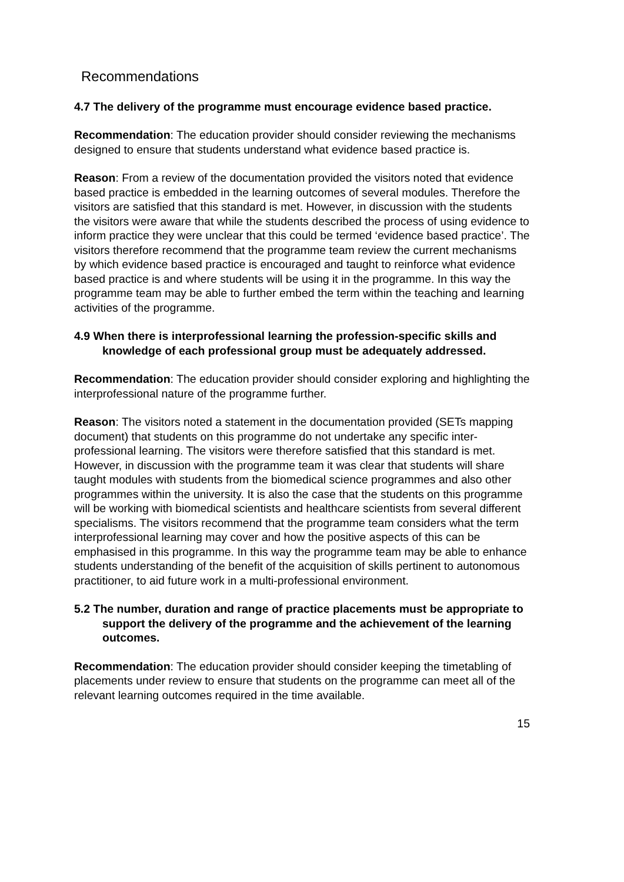Recommendations
4.7 The delivery of the programme must encourage evidence based practice.
Recommendation: The education provider should consider reviewing the mechanisms designed to ensure that students understand what evidence based practice is.
Reason: From a review of the documentation provided the visitors noted that evidence based practice is embedded in the learning outcomes of several modules. Therefore the visitors are satisfied that this standard is met. However, in discussion with the students the visitors were aware that while the students described the process of using evidence to inform practice they were unclear that this could be termed ‘evidence based practice’. The visitors therefore recommend that the programme team review the current mechanisms by which evidence based practice is encouraged and taught to reinforce what evidence based practice is and where students will be using it in the programme. In this way the programme team may be able to further embed the term within the teaching and learning activities of the programme.
4.9 When there is interprofessional learning the profession-specific skills and knowledge of each professional group must be adequately addressed.
Recommendation: The education provider should consider exploring and highlighting the interprofessional nature of the programme further.
Reason: The visitors noted a statement in the documentation provided (SETs mapping document) that students on this programme do not undertake any specific inter-professional learning. The visitors were therefore satisfied that this standard is met. However, in discussion with the programme team it was clear that students will share taught modules with students from the biomedical science programmes and also other programmes within the university. It is also the case that the students on this programme will be working with biomedical scientists and healthcare scientists from several different specialisms. The visitors recommend that the programme team considers what the term interprofessional learning may cover and how the positive aspects of this can be emphasised in this programme. In this way the programme team may be able to enhance students understanding of the benefit of the acquisition of skills pertinent to autonomous practitioner, to aid future work in a multi-professional environment.
5.2 The number, duration and range of practice placements must be appropriate to support the delivery of the programme and the achievement of the learning outcomes.
Recommendation: The education provider should consider keeping the timetabling of placements under review to ensure that students on the programme can meet all of the relevant learning outcomes required in the time available.
15